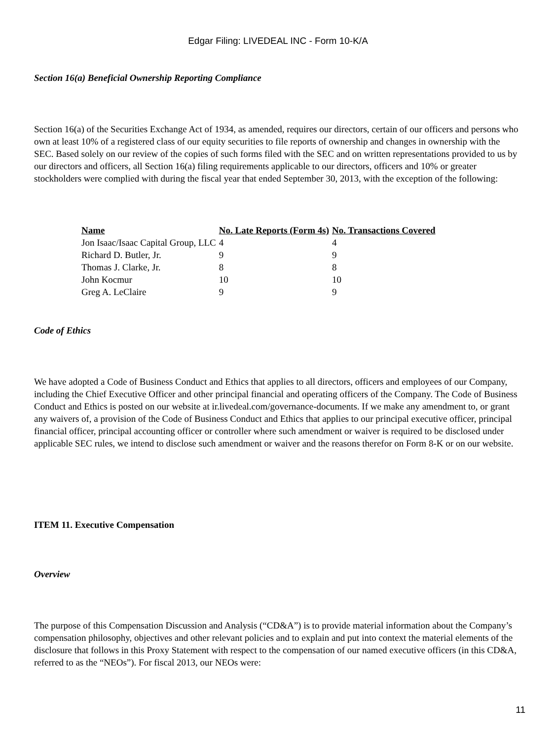Edgar Filing: LIVEDEAL INC - Form 10-K/A
Section 16(a) Beneficial Ownership Reporting Compliance
Section 16(a) of the Securities Exchange Act of 1934, as amended, requires our directors, certain of our officers and persons who own at least 10% of a registered class of our equity securities to file reports of ownership and changes in ownership with the SEC. Based solely on our review of the copies of such forms filed with the SEC and on written representations provided to us by our directors and officers, all Section 16(a) filing requirements applicable to our directors, officers and 10% or greater stockholders were complied with during the fiscal year that ended September 30, 2013, with the exception of the following:
| Name | No. Late Reports (Form 4s) | No. Transactions Covered |
| --- | --- | --- |
| Jon Isaac/Isaac Capital Group, LLC | 4 | 4 |
| Richard D. Butler, Jr. | 9 | 9 |
| Thomas J. Clarke, Jr. | 8 | 8 |
| John Kocmur | 10 | 10 |
| Greg A. LeClaire | 9 | 9 |
Code of Ethics
We have adopted a Code of Business Conduct and Ethics that applies to all directors, officers and employees of our Company, including the Chief Executive Officer and other principal financial and operating officers of the Company. The Code of Business Conduct and Ethics is posted on our website at ir.livedeal.com/governance-documents. If we make any amendment to, or grant any waivers of, a provision of the Code of Business Conduct and Ethics that applies to our principal executive officer, principal financial officer, principal accounting officer or controller where such amendment or waiver is required to be disclosed under applicable SEC rules, we intend to disclose such amendment or waiver and the reasons therefor on Form 8-K or on our website.
ITEM 11. Executive Compensation
Overview
The purpose of this Compensation Discussion and Analysis (“CD&A”) is to provide material information about the Company’s compensation philosophy, objectives and other relevant policies and to explain and put into context the material elements of the disclosure that follows in this Proxy Statement with respect to the compensation of our named executive officers (in this CD&A, referred to as the “NEOs”). For fiscal 2013, our NEOs were:
11